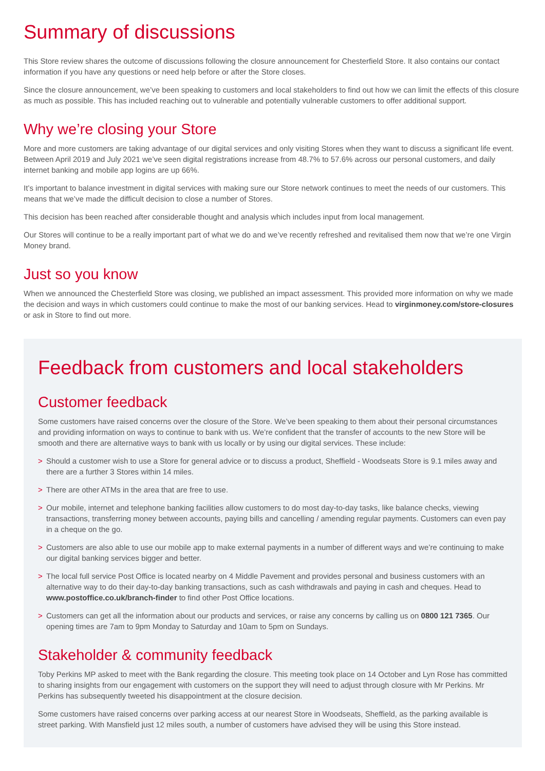Summary of discussions
This Store review shares the outcome of discussions following the closure announcement for Chesterfield Store. It also contains our contact information if you have any questions or need help before or after the Store closes.
Since the closure announcement, we’ve been speaking to customers and local stakeholders to find out how we can limit the effects of this closure as much as possible. This has included reaching out to vulnerable and potentially vulnerable customers to offer additional support.
Why we’re closing your Store
More and more customers are taking advantage of our digital services and only visiting Stores when they want to discuss a significant life event. Between April 2019 and July 2021 we’ve seen digital registrations increase from 48.7% to 57.6% across our personal customers, and daily internet banking and mobile app logins are up 66%.
It’s important to balance investment in digital services with making sure our Store network continues to meet the needs of our customers. This means that we’ve made the difficult decision to close a number of Stores.
This decision has been reached after considerable thought and analysis which includes input from local management.
Our Stores will continue to be a really important part of what we do and we’ve recently refreshed and revitalised them now that we’re one Virgin Money brand.
Just so you know
When we announced the Chesterfield Store was closing, we published an impact assessment. This provided more information on why we made the decision and ways in which customers could continue to make the most of our banking services. Head to virginmoney.com/store-closures or ask in Store to find out more.
Feedback from customers and local stakeholders
Customer feedback
Some customers have raised concerns over the closure of the Store. We’ve been speaking to them about their personal circumstances and providing information on ways to continue to bank with us. We’re confident that the transfer of accounts to the new Store will be smooth and there are alternative ways to bank with us locally or by using our digital services. These include:
> Should a customer wish to use a Store for general advice or to discuss a product, Sheffield - Woodseats Store is 9.1 miles away and there are a further 3 Stores within 14 miles.
> There are other ATMs in the area that are free to use.
> Our mobile, internet and telephone banking facilities allow customers to do most day-to-day tasks, like balance checks, viewing transactions, transferring money between accounts, paying bills and cancelling / amending regular payments. Customers can even pay in a cheque on the go.
> Customers are also able to use our mobile app to make external payments in a number of different ways and we’re continuing to make our digital banking services bigger and better.
> The local full service Post Office is located nearby on 4 Middle Pavement and provides personal and business customers with an alternative way to do their day-to-day banking transactions, such as cash withdrawals and paying in cash and cheques. Head to www.postoffice.co.uk/branch-finder to find other Post Office locations.
> Customers can get all the information about our products and services, or raise any concerns by calling us on 0800 121 7365. Our opening times are 7am to 9pm Monday to Saturday and 10am to 5pm on Sundays.
Stakeholder & community feedback
Toby Perkins MP asked to meet with the Bank regarding the closure. This meeting took place on 14 October and Lyn Rose has committed to sharing insights from our engagement with customers on the support they will need to adjust through closure with Mr Perkins. Mr Perkins has subsequently tweeted his disappointment at the closure decision.
Some customers have raised concerns over parking access at our nearest Store in Woodseats, Sheffield, as the parking available is street parking. With Mansfield just 12 miles south, a number of customers have advised they will be using this Store instead.